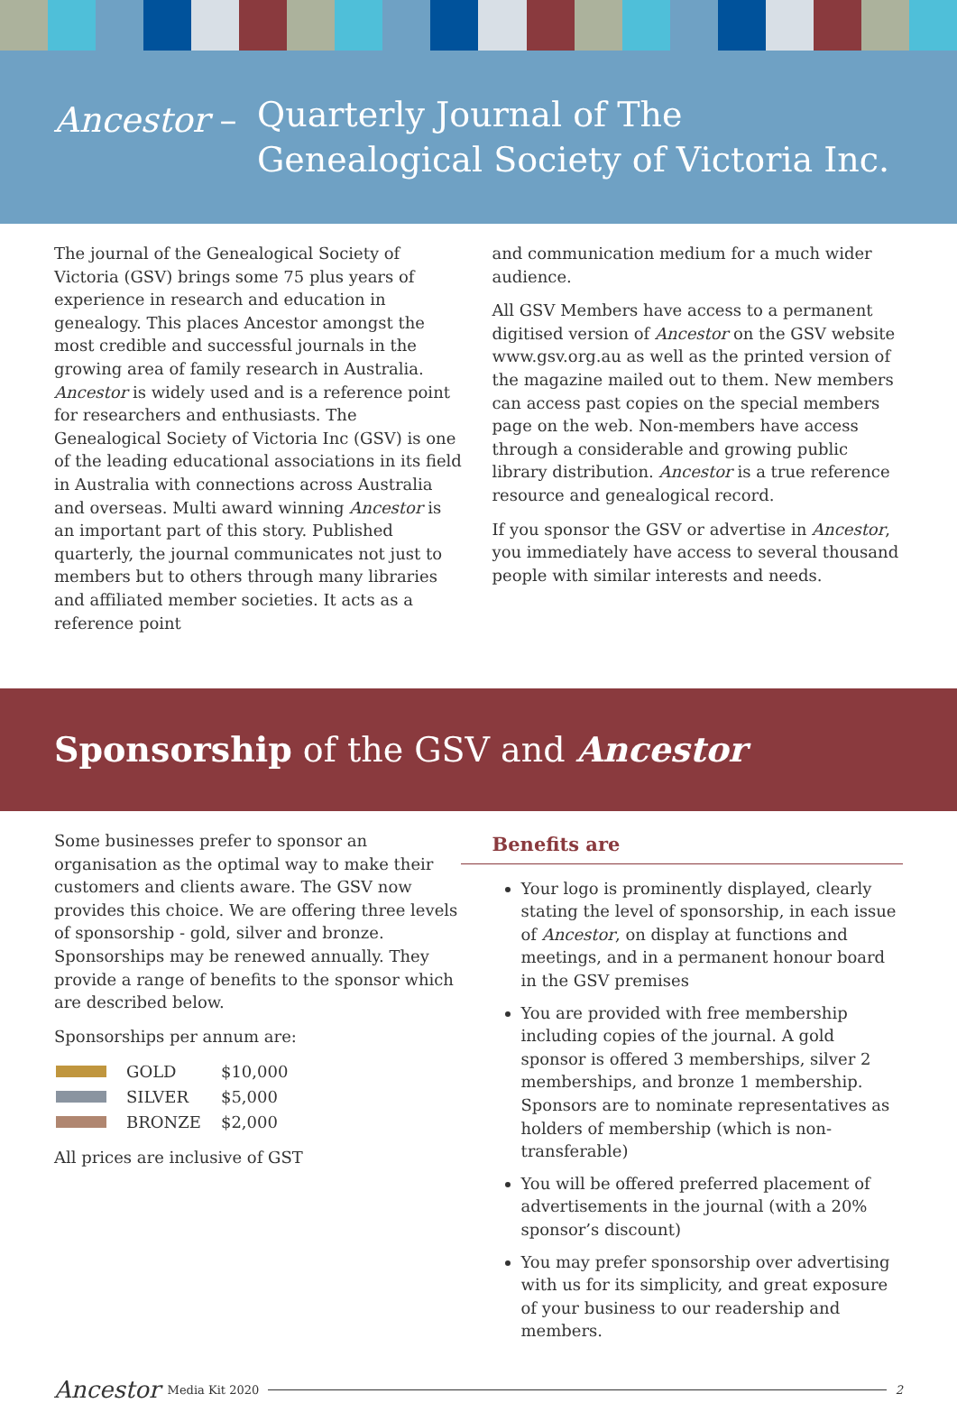Ancestor –
Quarterly Journal of The
Genealogical Society of Victoria Inc.
The journal of the Genealogical Society of Victoria (GSV) brings some 75 plus years of experience in research and education in genealogy. This places Ancestor amongst the most credible and successful journals in the growing area of family research in Australia. Ancestor is widely used and is a reference point for researchers and enthusiasts. The Genealogical Society of Victoria Inc (GSV) is one of the leading educational associations in its field in Australia with connections across Australia and overseas. Multi award winning Ancestor is an important part of this story. Published quarterly, the journal communicates not just to members but to others through many libraries and affiliated member societies. It acts as a reference point
and communication medium for a much wider audience.
All GSV Members have access to a permanent digitised version of Ancestor on the GSV website www.gsv.org.au as well as the printed version of the magazine mailed out to them. New members can access past copies on the special members page on the web. Non-members have access through a considerable and growing public library distribution. Ancestor is a true reference resource and genealogical record.
If you sponsor the GSV or advertise in Ancestor, you immediately have access to several thousand people with similar interests and needs.
Sponsorship of the GSV and Ancestor
Some businesses prefer to sponsor an organisation as the optimal way to make their customers and clients aware. The GSV now provides this choice. We are offering three levels of sponsorship - gold, silver and bronze. Sponsorships may be renewed annually. They provide a range of benefits to the sponsor which are described below.
Sponsorships per annum are:
| | GOLD | $10,000 |
| | SILVER | $5,000 |
| | BRONZE | $2,000 |
All prices are inclusive of GST
Benefits are
Your logo is prominently displayed, clearly stating the level of sponsorship, in each issue of Ancestor, on display at functions and meetings, and in a permanent honour board in the GSV premises
You are provided with free membership including copies of the journal. A gold sponsor is offered 3 memberships, silver 2 memberships, and bronze 1 membership. Sponsors are to nominate representatives as holders of membership (which is non-transferable)
You will be offered preferred placement of advertisements in the journal (with a 20% sponsor’s discount)
You may prefer sponsorship over advertising with us for its simplicity, and great exposure of your business to our readership and members.
Ancestor Media Kit 2020 2